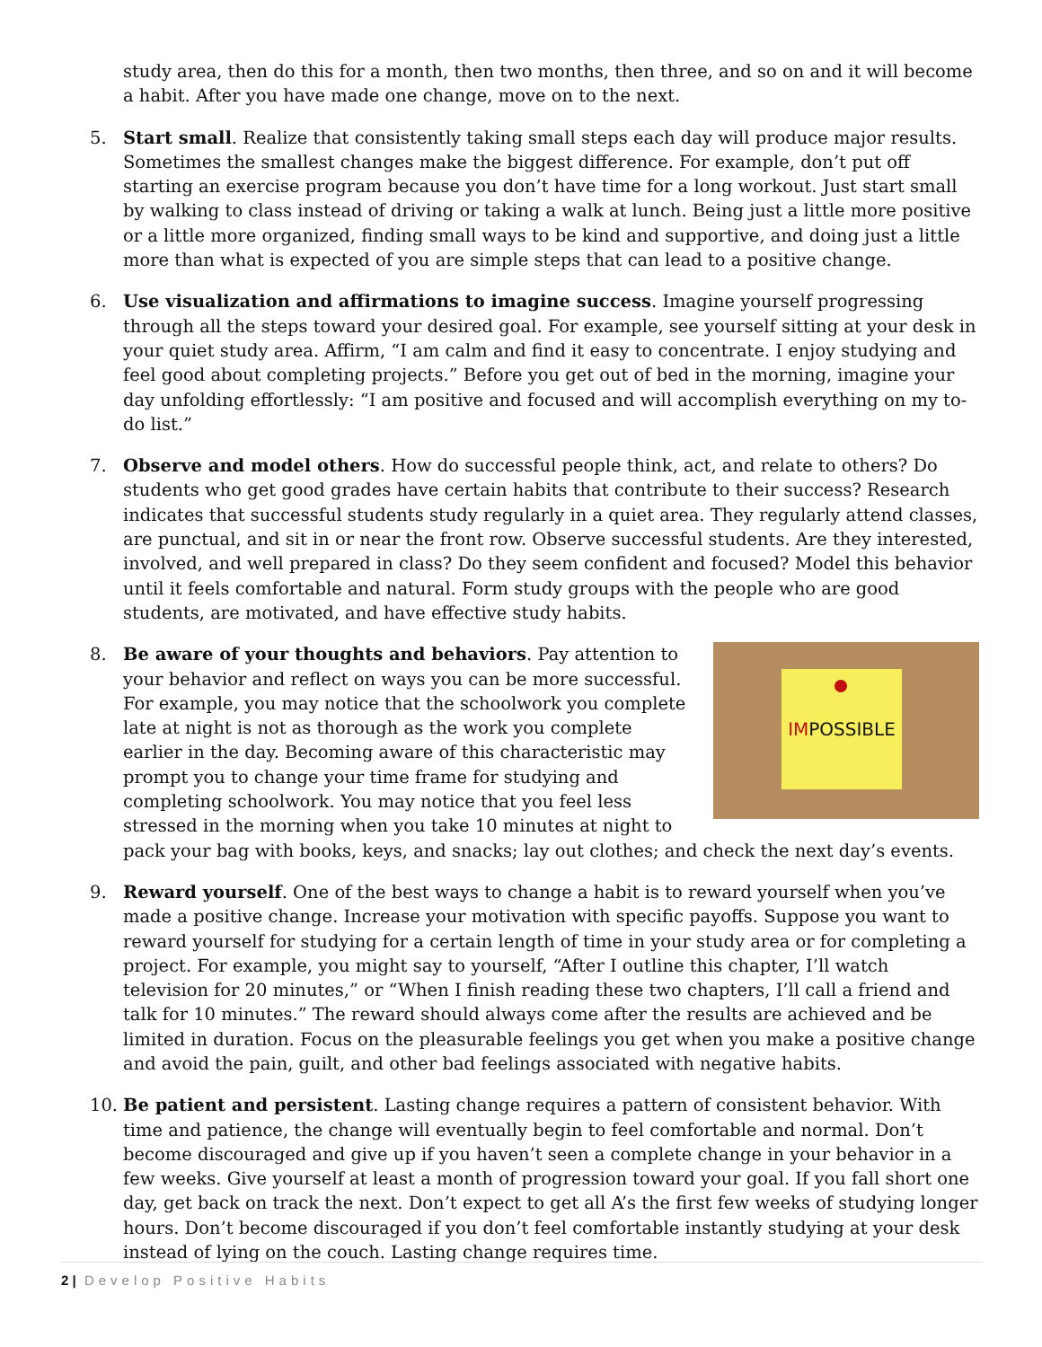study area, then do this for a month, then two months, then three, and so on and it will become a habit. After you have made one change, move on to the next.
5. Start small. Realize that consistently taking small steps each day will produce major results. Sometimes the smallest changes make the biggest difference. For example, don’t put off starting an exercise program because you don’t have time for a long workout. Just start small by walking to class instead of driving or taking a walk at lunch. Being just a little more positive or a little more organized, finding small ways to be kind and supportive, and doing just a little more than what is expected of you are simple steps that can lead to a positive change.
6. Use visualization and affirmations to imagine success. Imagine yourself progressing through all the steps toward your desired goal. For example, see yourself sitting at your desk in your quiet study area. Affirm, “I am calm and find it easy to concentrate. I enjoy studying and feel good about completing projects.” Before you get out of bed in the morning, imagine your day unfolding effortlessly: “I am positive and focused and will accomplish everything on my to-do list.”
7. Observe and model others. How do successful people think, act, and relate to others? Do students who get good grades have certain habits that contribute to their success? Research indicates that successful students study regularly in a quiet area. They regularly attend classes, are punctual, and sit in or near the front row. Observe successful students. Are they interested, involved, and well prepared in class? Do they seem confident and focused? Model this behavior until it feels comfortable and natural. Form study groups with the people who are good students, are motivated, and have effective study habits.
8.
IMPOSSIBLE
Be aware of your thoughts and behaviors. Pay attention to your behavior and reflect on ways you can be more successful. For example, you may notice that the schoolwork you complete late at night is not as thorough as the work you complete earlier in the day. Becoming aware of this characteristic may prompt you to change your time frame for studying and completing schoolwork. You may notice that you feel less stressed in the morning when you take 10 minutes at night to pack your bag with books, keys, and snacks; lay out clothes; and check the next day’s events.
9. Reward yourself. One of the best ways to change a habit is to reward yourself when you’ve made a positive change. Increase your motivation with specific payoffs. Suppose you want to reward yourself for studying for a certain length of time in your study area or for completing a project. For example, you might say to yourself, “After I outline this chapter, I’ll watch television for 20 minutes,” or “When I finish reading these two chapters, I’ll call a friend and talk for 10 minutes.” The reward should always come after the results are achieved and be limited in duration. Focus on the pleasurable feelings you get when you make a positive change and avoid the pain, guilt, and other bad feelings associated with negative habits.
10. Be patient and persistent. Lasting change requires a pattern of consistent behavior. With time and patience, the change will eventually begin to feel comfortable and normal. Don’t become discouraged and give up if you haven’t seen a complete change in your behavior in a few weeks. Give yourself at least a month of progression toward your goal. If you fall short one day, get back on track the next. Don’t expect to get all A’s the first few weeks of studying longer hours. Don’t become discouraged if you don’t feel comfortable instantly studying at your desk instead of lying on the couch. Lasting change requires time.
2 | Develop Positive Habits